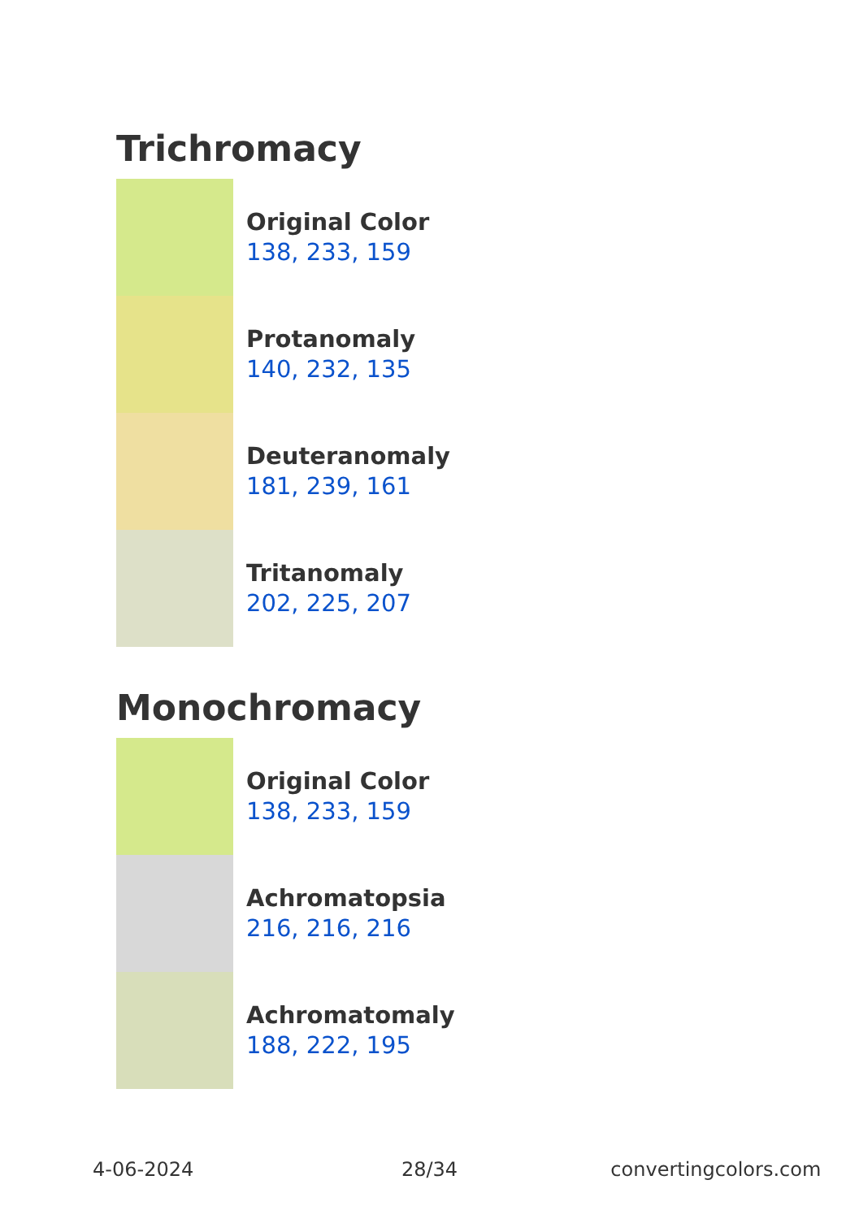Trichromacy
Original Color
138, 233, 159
Protanomaly
140, 232, 135
Deuteranomaly
181, 239, 161
Tritanomaly
202, 225, 207
Monochromacy
Original Color
138, 233, 159
Achromatopsia
216, 216, 216
Achromatomaly
188, 222, 195
4-06-2024 28/34 convertingcolors.com